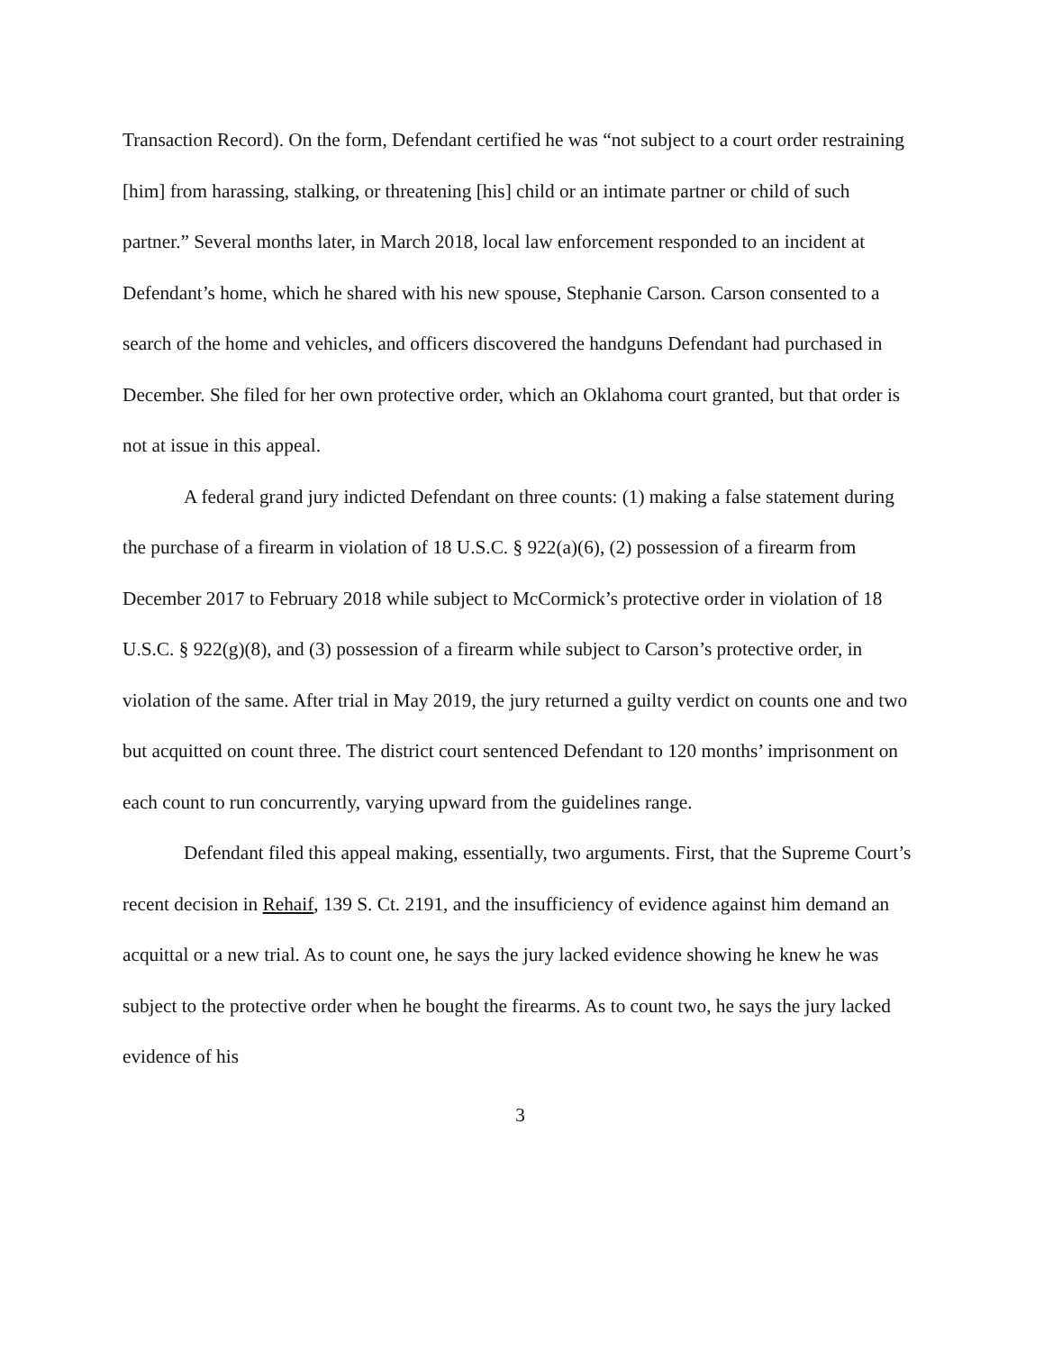Transaction Record). On the form, Defendant certified he was “not subject to a court order restraining [him] from harassing, stalking, or threatening [his] child or an intimate partner or child of such partner.” Several months later, in March 2018, local law enforcement responded to an incident at Defendant’s home, which he shared with his new spouse, Stephanie Carson. Carson consented to a search of the home and vehicles, and officers discovered the handguns Defendant had purchased in December. She filed for her own protective order, which an Oklahoma court granted, but that order is not at issue in this appeal.
A federal grand jury indicted Defendant on three counts: (1) making a false statement during the purchase of a firearm in violation of 18 U.S.C. § 922(a)(6), (2) possession of a firearm from December 2017 to February 2018 while subject to McCormick’s protective order in violation of 18 U.S.C. § 922(g)(8), and (3) possession of a firearm while subject to Carson’s protective order, in violation of the same. After trial in May 2019, the jury returned a guilty verdict on counts one and two but acquitted on count three. The district court sentenced Defendant to 120 months’ imprisonment on each count to run concurrently, varying upward from the guidelines range.
Defendant filed this appeal making, essentially, two arguments. First, that the Supreme Court’s recent decision in Rehaif, 139 S. Ct. 2191, and the insufficiency of evidence against him demand an acquittal or a new trial. As to count one, he says the jury lacked evidence showing he knew he was subject to the protective order when he bought the firearms. As to count two, he says the jury lacked evidence of his
3